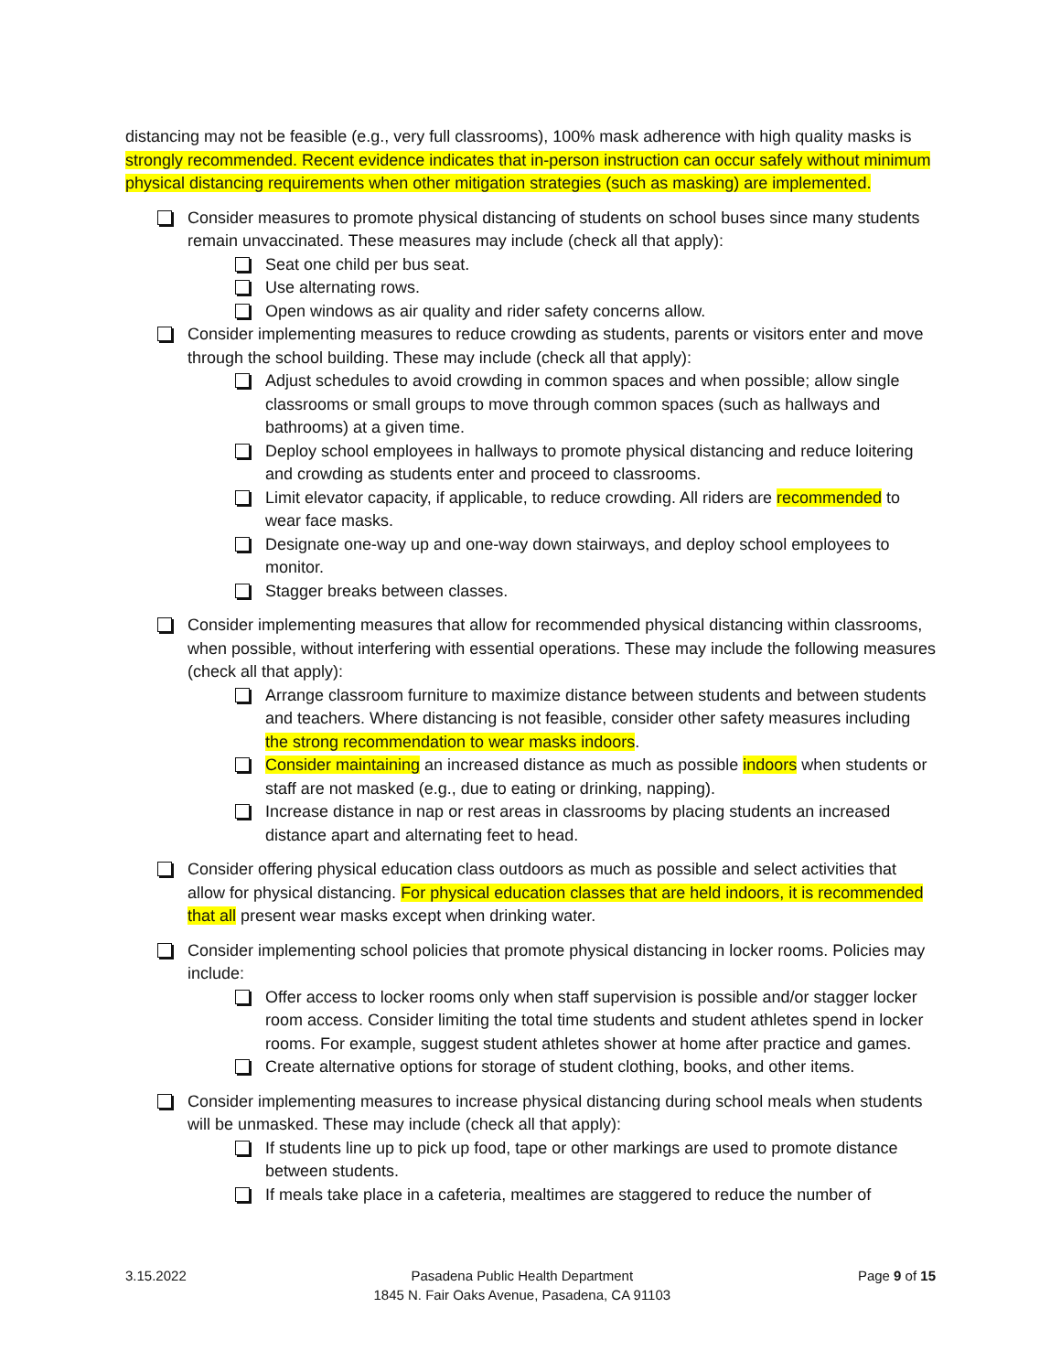distancing may not be feasible (e.g., very full classrooms), 100% mask adherence with high quality masks is strongly recommended. Recent evidence indicates that in-person instruction can occur safely without minimum physical distancing requirements when other mitigation strategies (such as masking) are implemented.
Consider measures to promote physical distancing of students on school buses since many students remain unvaccinated. These measures may include (check all that apply):
Seat one child per bus seat.
Use alternating rows.
Open windows as air quality and rider safety concerns allow.
Consider implementing measures to reduce crowding as students, parents or visitors enter and move through the school building. These may include (check all that apply):
Adjust schedules to avoid crowding in common spaces and when possible; allow single classrooms or small groups to move through common spaces (such as hallways and bathrooms) at a given time.
Deploy school employees in hallways to promote physical distancing and reduce loitering and crowding as students enter and proceed to classrooms.
Limit elevator capacity, if applicable, to reduce crowding. All riders are recommended to wear face masks.
Designate one-way up and one-way down stairways, and deploy school employees to monitor.
Stagger breaks between classes.
Consider implementing measures that allow for recommended physical distancing within classrooms, when possible, without interfering with essential operations. These may include the following measures (check all that apply):
Arrange classroom furniture to maximize distance between students and between students and teachers. Where distancing is not feasible, consider other safety measures including the strong recommendation to wear masks indoors.
Consider maintaining an increased distance as much as possible indoors when students or staff are not masked (e.g., due to eating or drinking, napping).
Increase distance in nap or rest areas in classrooms by placing students an increased distance apart and alternating feet to head.
Consider offering physical education class outdoors as much as possible and select activities that allow for physical distancing. For physical education classes that are held indoors, it is recommended that all present wear masks except when drinking water.
Consider implementing school policies that promote physical distancing in locker rooms. Policies may include:
Offer access to locker rooms only when staff supervision is possible and/or stagger locker room access. Consider limiting the total time students and student athletes spend in locker rooms. For example, suggest student athletes shower at home after practice and games.
Create alternative options for storage of student clothing, books, and other items.
Consider implementing measures to increase physical distancing during school meals when students will be unmasked. These may include (check all that apply):
If students line up to pick up food, tape or other markings are used to promote distance between students.
If meals take place in a cafeteria, mealtimes are staggered to reduce the number of
3.15.2022 Pasadena Public Health Department
1845 N. Fair Oaks Avenue, Pasadena, CA 91103
Page 9 of 15